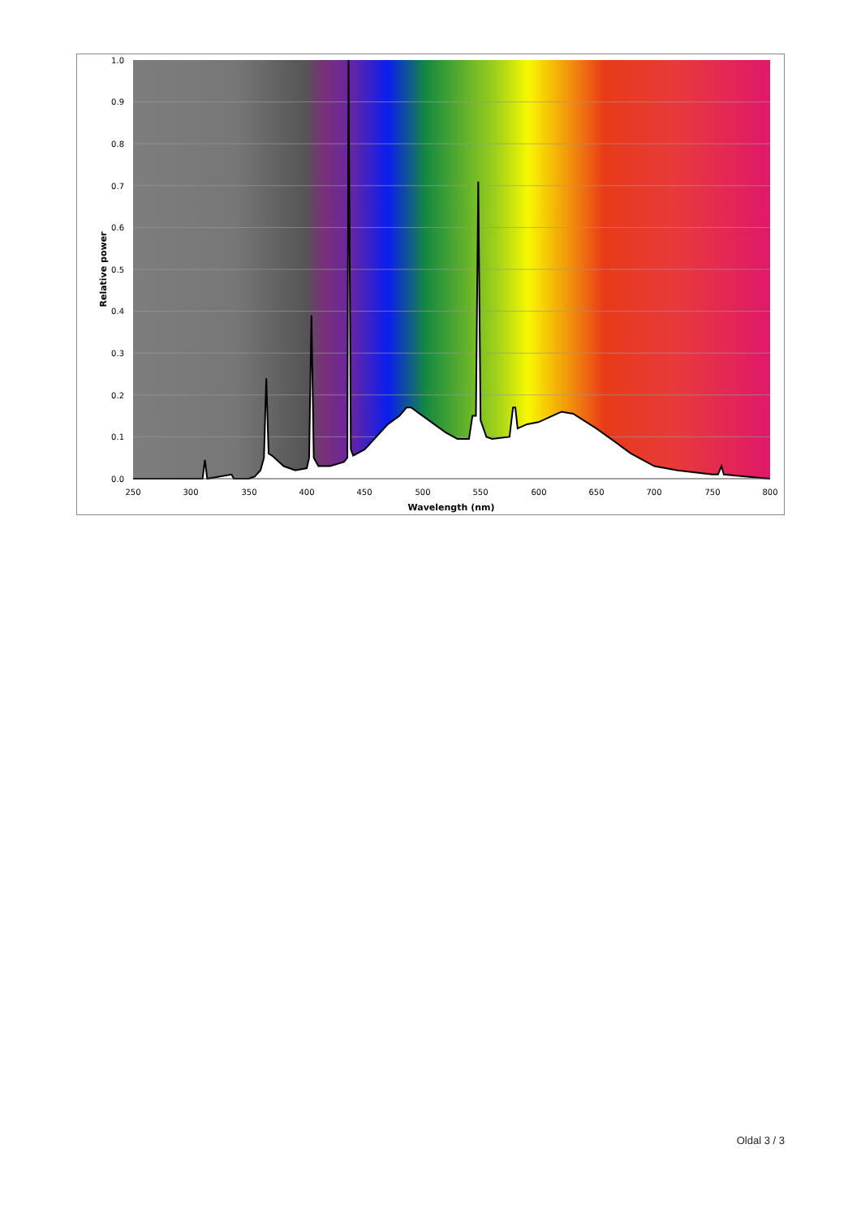1.0
0.9
0.8
0.7
0.6
0.5
0.4
0.3
0.2
0.1
0.0
250
300
350
400
450
500
550
600
650
700
750
800
Wavelength (nm)
Relative power
Oldal 3 / 3